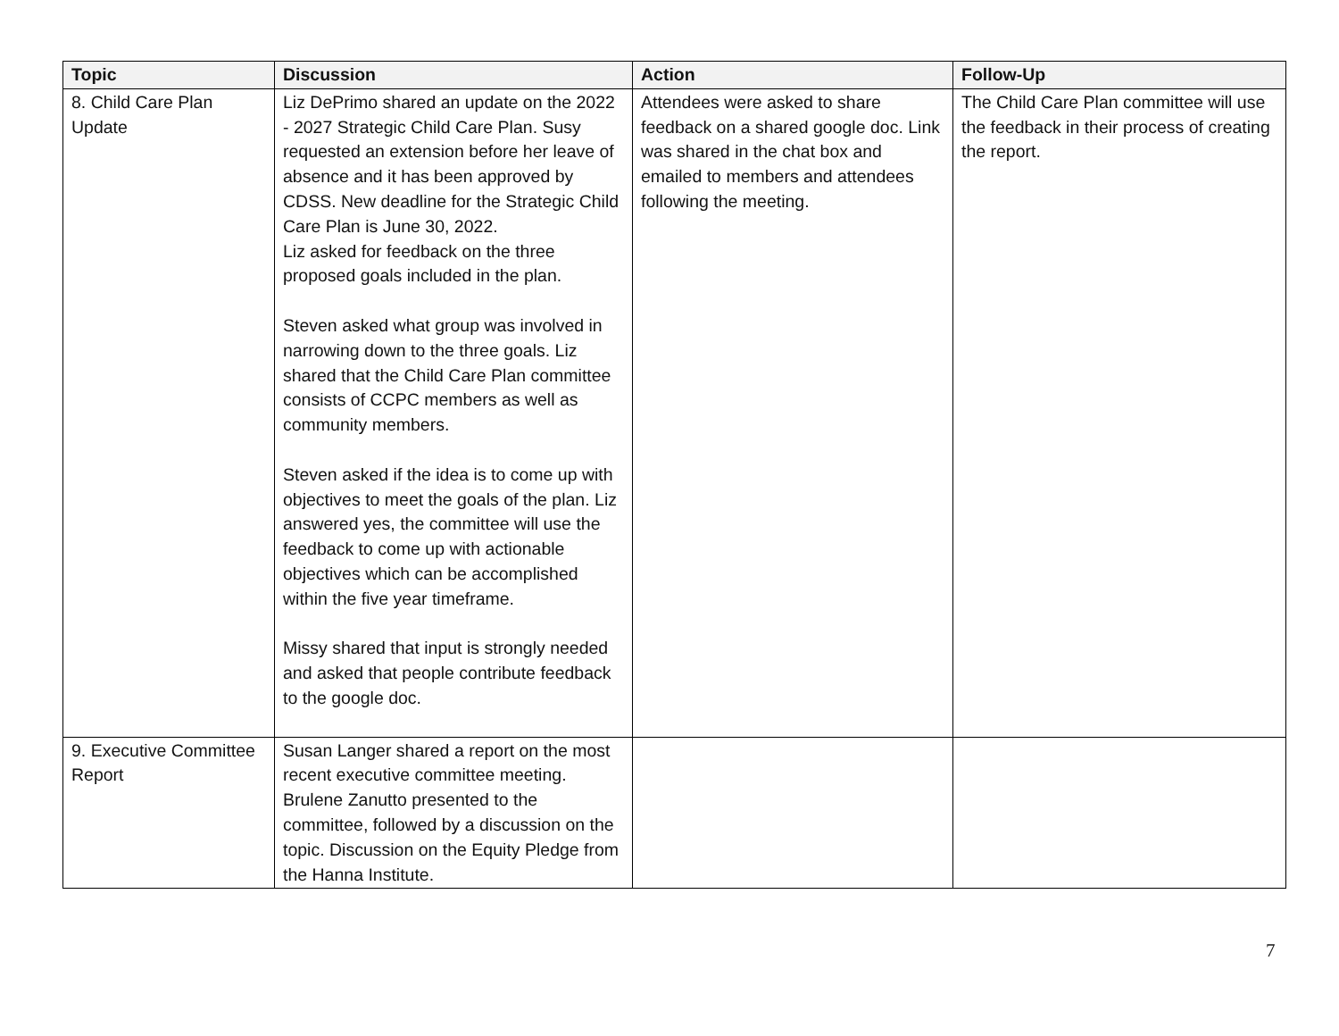| Topic | Discussion | Action | Follow-Up |
| --- | --- | --- | --- |
| 8. Child Care Plan Update | Liz DePrimo shared an update on the 2022 - 2027 Strategic Child Care Plan. Susy requested an extension before her leave of absence and it has been approved by CDSS. New deadline for the Strategic Child Care Plan is June 30, 2022. Liz asked for feedback on the three proposed goals included in the plan. Steven asked what group was involved in narrowing down to the three goals. Liz shared that the Child Care Plan committee consists of CCPC members as well as community members. Steven asked if the idea is to come up with objectives to meet the goals of the plan. Liz answered yes, the committee will use the feedback to come up with actionable objectives which can be accomplished within the five year timeframe. Missy shared that input is strongly needed and asked that people contribute feedback to the google doc. | Attendees were asked to share feedback on a shared google doc. Link was shared in the chat box and emailed to members and attendees following the meeting. | The Child Care Plan committee will use the feedback in their process of creating the report. |
| 9. Executive Committee Report | Susan Langer shared a report on the most recent executive committee meeting. Brulene Zanutto presented to the committee, followed by a discussion on the topic. Discussion on the Equity Pledge from the Hanna Institute. | | |
7